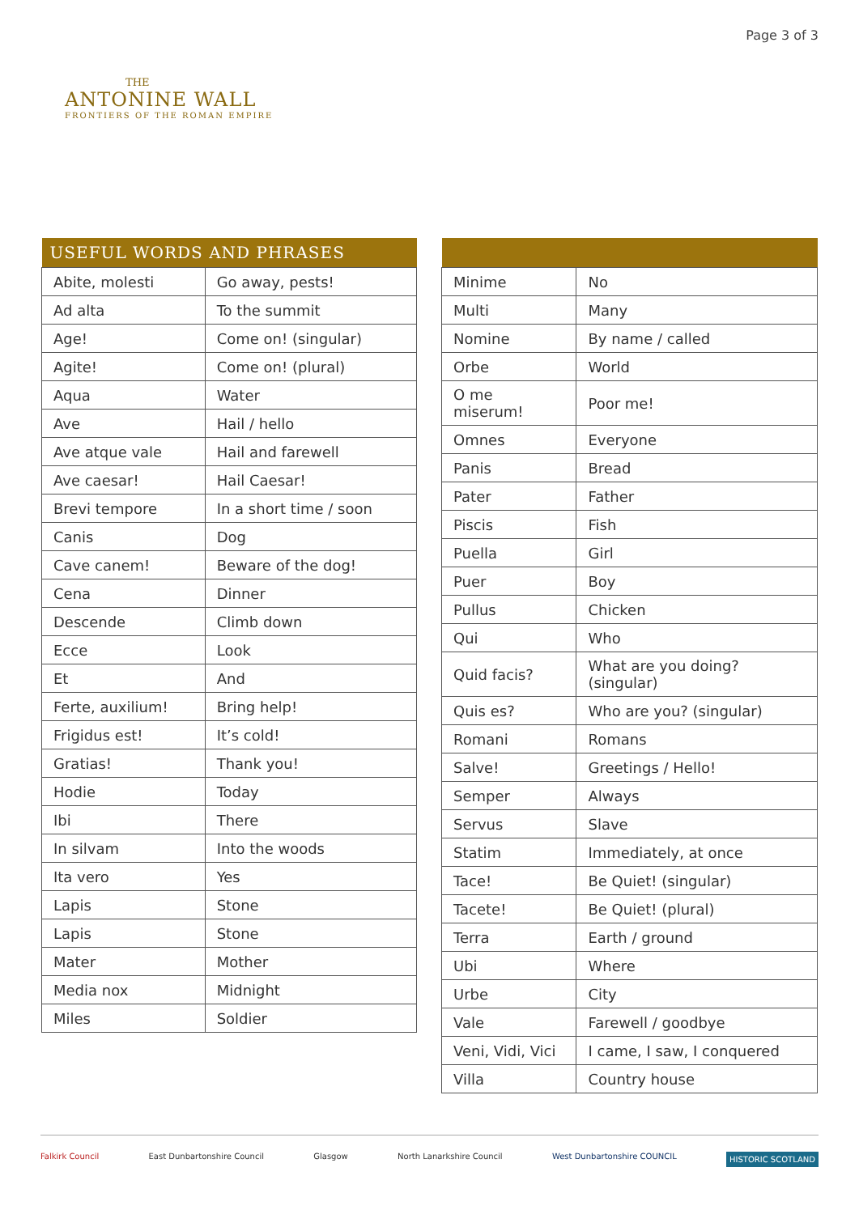THE
ANTONINE WALL
FRONTIERS OF THE ROMAN EMPIRE
Page 3 of 3
| USEFUL WORDS AND PHRASES | |
| --- | --- |
| Abite, molesti | Go away, pests! |
| Ad alta | To the summit |
| Age! | Come on! (singular) |
| Agite! | Come on! (plural) |
| Aqua | Water |
| Ave | Hail / hello |
| Ave atque vale | Hail and farewell |
| Ave caesar! | Hail Caesar! |
| Brevi tempore | In a short time / soon |
| Canis | Dog |
| Cave canem! | Beware of the dog! |
| Cena | Dinner |
| Descende | Climb down |
| Ecce | Look |
| Et | And |
| Ferte, auxilium! | Bring help! |
| Frigidus est! | It’s cold! |
| Gratias! | Thank you! |
| Hodie | Today |
| Ibi | There |
| In silvam | Into the woods |
| Ita vero | Yes |
| Lapis | Stone |
| Lapis | Stone |
| Mater | Mother |
| Media nox | Midnight |
| Miles | Soldier |
| Minime | No |
| Multi | Many |
| Nomine | By name / called |
| Orbe | World |
| O me miserum! | Poor me! |
| Omnes | Everyone |
| Panis | Bread |
| Pater | Father |
| Piscis | Fish |
| Puella | Girl |
| Puer | Boy |
| Pullus | Chicken |
| Qui | Who |
| Quid facis? | What are you doing? (singular) |
| Quis es? | Who are you? (singular) |
| Romani | Romans |
| Salve! | Greetings / Hello! |
| Semper | Always |
| Servus | Slave |
| Statim | Immediately, at once |
| Tace! | Be Quiet! (singular) |
| Tacete! | Be Quiet! (plural) |
| Terra | Earth / ground |
| Ubi | Where |
| Urbe | City |
| Vale | Farewell / goodbye |
| Veni, Vidi, Vici | I came, I saw, I conquered |
| Villa | Country house |
Falkirk Council East Dunbartonshire Council Glasgow North Lanarkshire Council West Dunbartonshire COUNCIL HISTORIC SCOTLAND